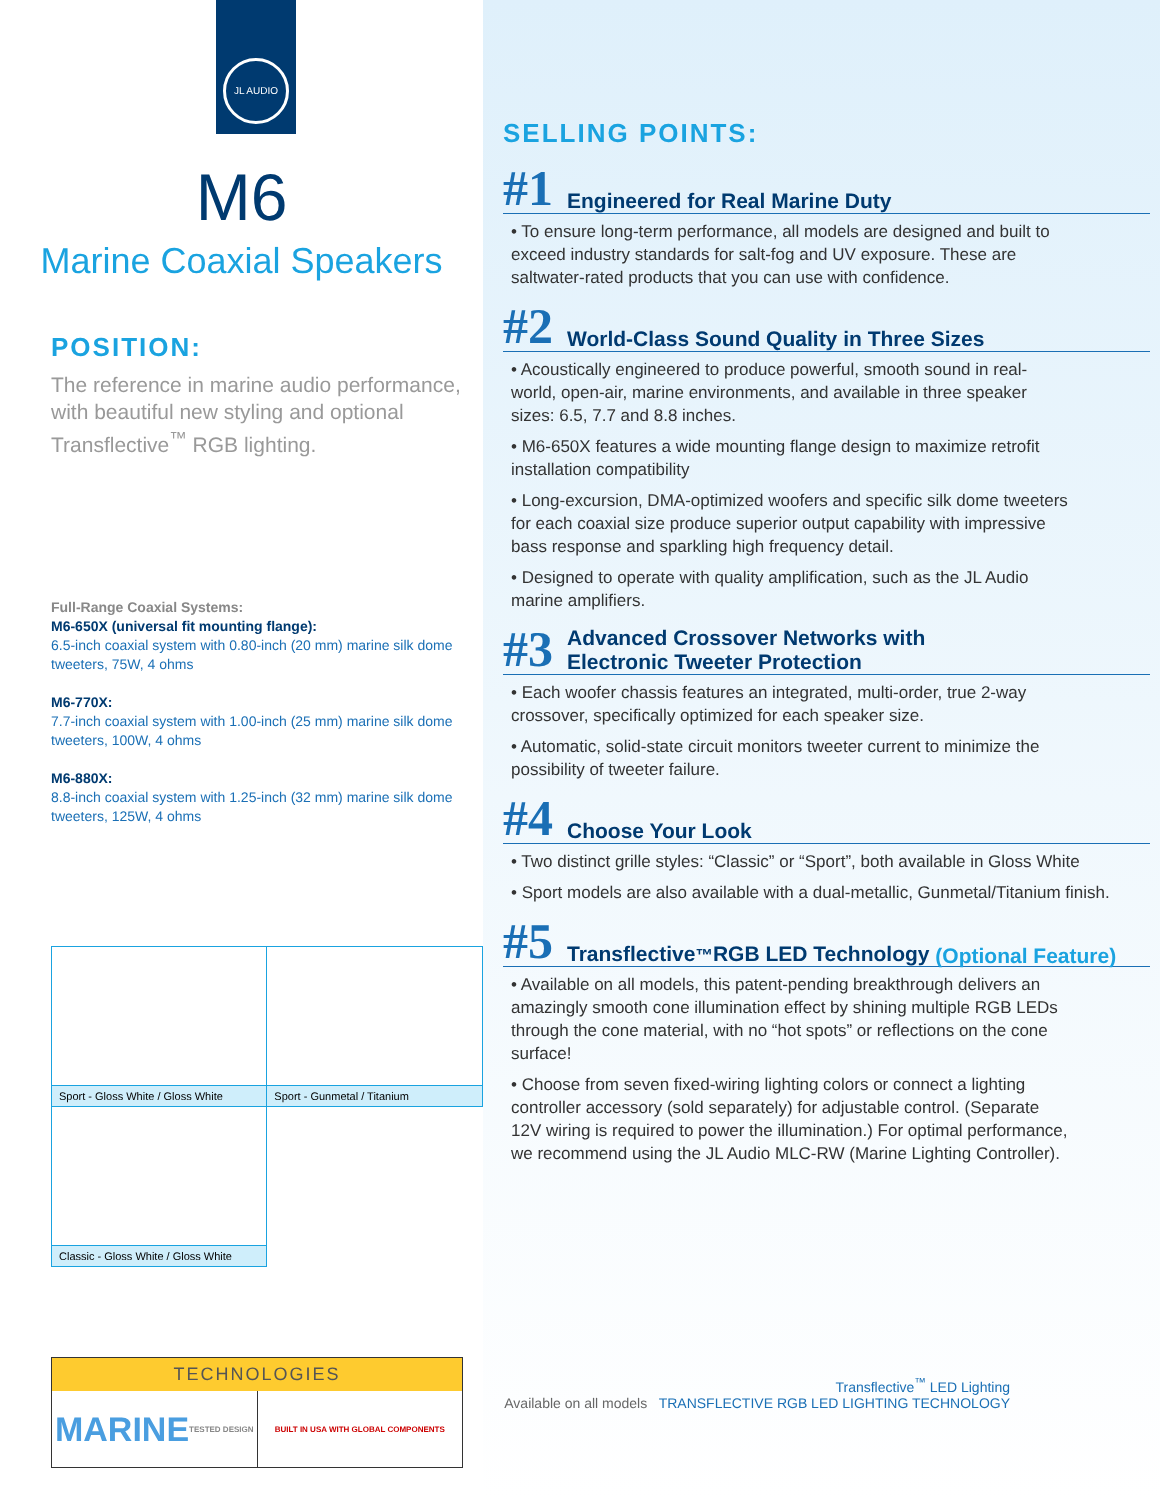JL AUDIO
M6
Marine Coaxial Speakers
POSITION:
The reference in marine audio performance, with beautiful new styling and optional Transflective<sup>™</sup> RGB lighting.
Full-Range Coaxial Systems:
M6-650X (universal fit mounting flange):
6.5-inch coaxial system with 0.80-inch (20 mm) marine silk dome tweeters, 75W, 4 ohms
M6-770X:
7.7-inch coaxial system with 1.00-inch (25 mm) marine silk dome tweeters, 100W, 4 ohms
M6-880X:
8.8-inch coaxial system with 1.25-inch (32 mm) marine silk dome tweeters, 125W, 4 ohms
| Sport - Gloss White / Gloss White | Sport - Gunmetal / Titanium |
| Classic - Gloss White / Gloss White | |
TECHNOLOGIES
MARINE TESTED DESIGN BUILT IN USA WITH GLOBAL COMPONENTS
SELLING POINTS:
#1 Engineered for Real Marine Duty
• To ensure long-term performance, all models are designed and built to exceed industry standards for salt-fog and UV exposure. These are saltwater-rated products that you can use with confidence.
#2 World-Class Sound Quality in Three Sizes
• Acoustically engineered to produce powerful, smooth sound in real-world, open-air, marine environments, and available in three speaker sizes: 6.5, 7.7 and 8.8 inches.
• M6-650X features a wide mounting flange design to maximize retrofit installation compatibility
• Long-excursion, DMA-optimized woofers and specific silk dome tweeters for each coaxial size produce superior output capability with impressive bass response and sparkling high frequency detail.
• Designed to operate with quality amplification, such as the JL Audio marine amplifiers.
#3 Advanced Crossover Networks with
Electronic Tweeter Protection
• Each woofer chassis features an integrated, multi-order, true 2-way crossover, specifically optimized for each speaker size.
• Automatic, solid-state circuit monitors tweeter current to minimize the possibility of tweeter failure.
#4 Choose Your Look
• Two distinct grille styles: “Classic” or “Sport”, both available in Gloss White
• Sport models are also available with a dual-metallic, Gunmetal/Titanium finish.
#5 Transflective<sup>™</sup> RGB LED Technology (Optional Feature)
• Available on all models, this patent-pending breakthrough delivers an amazingly smooth cone illumination effect by shining multiple RGB LEDs through the cone material, with no “hot spots” or reflections on the cone surface!
• Choose from seven fixed-wiring lighting colors or connect a lighting controller accessory (sold separately) for adjustable control. (Separate 12V wiring is required to power the illumination.) For optimal performance, we recommend using the JL Audio MLC-RW (Marine Lighting Controller).
Transflective<sup>™</sup> LED Lighting
Available on all models TRANSFLECTIVE RGB LED LIGHTING TECHNOLOGY